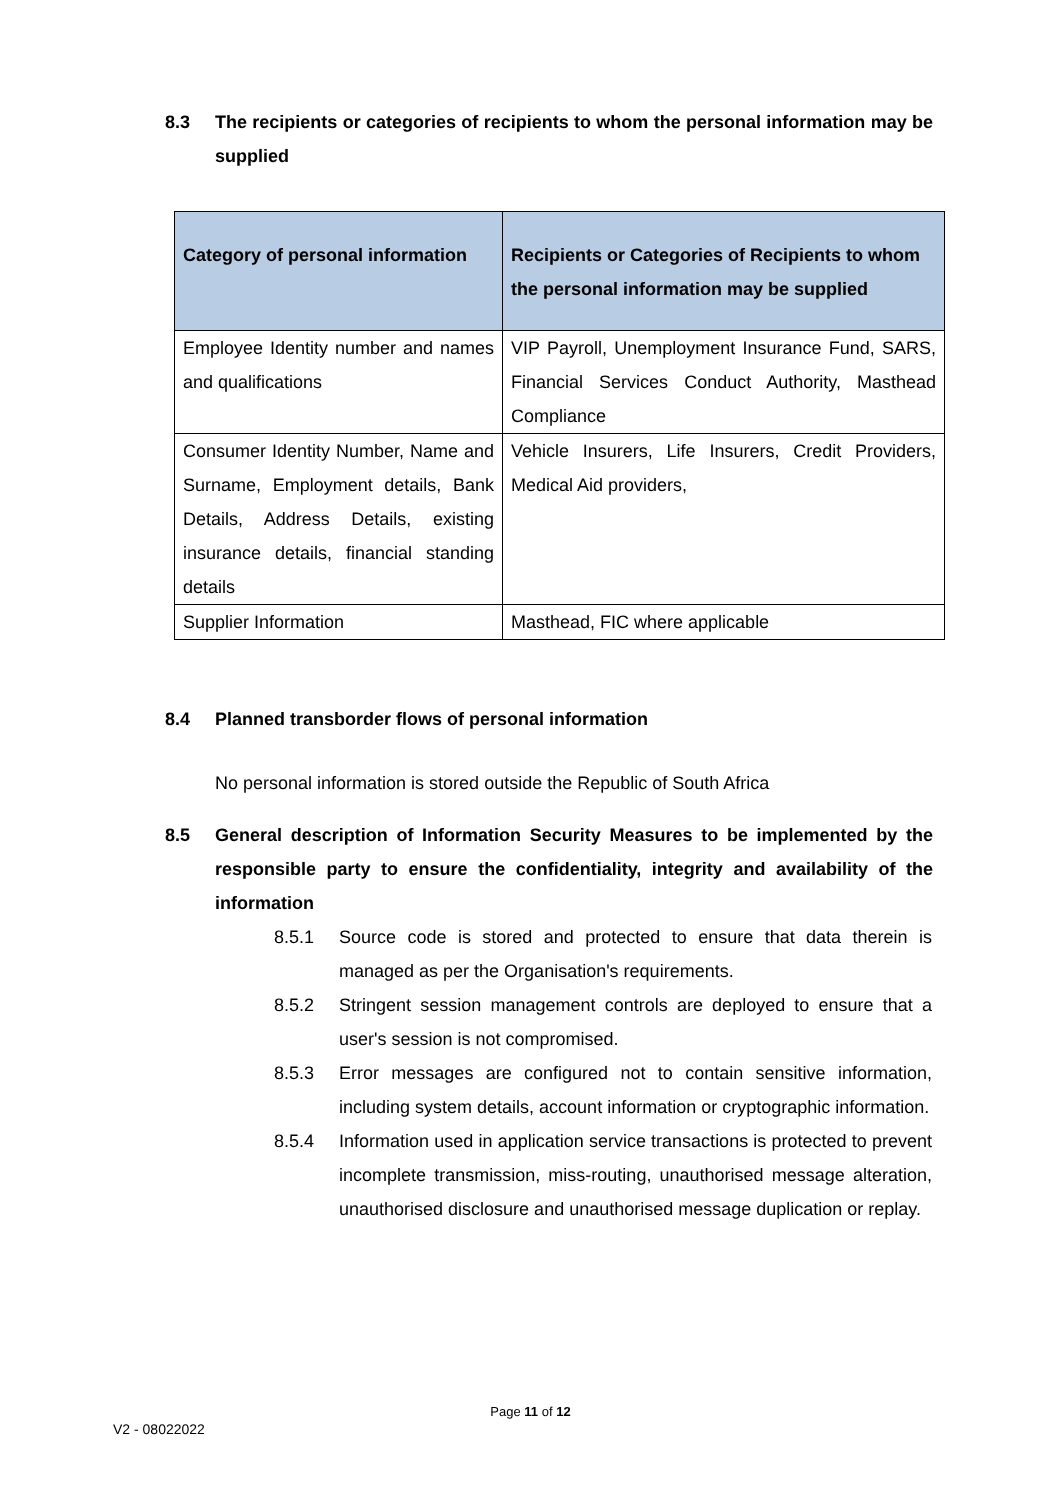8.3 The recipients or categories of recipients to whom the personal information may be supplied
| Category of personal information | Recipients or Categories of Recipients to whom the personal information may be supplied |
| --- | --- |
| Employee Identity number and names and qualifications | VIP Payroll, Unemployment Insurance Fund, SARS, Financial Services Conduct Authority, Masthead Compliance |
| Consumer Identity Number, Name and Surname, Employment details, Bank Details, Address Details, existing insurance details, financial standing details | Vehicle Insurers, Life Insurers, Credit Providers, Medical Aid providers, |
| Supplier Information | Masthead, FIC where applicable |
8.4 Planned transborder flows of personal information
No personal information is stored outside the Republic of South Africa
8.5 General description of Information Security Measures to be implemented by the responsible party to ensure the confidentiality, integrity and availability of the information
8.5.1 Source code is stored and protected to ensure that data therein is managed as per the Organisation's requirements.
8.5.2 Stringent session management controls are deployed to ensure that a user's session is not compromised.
8.5.3 Error messages are configured not to contain sensitive information, including system details, account information or cryptographic information.
8.5.4 Information used in application service transactions is protected to prevent incomplete transmission, miss-routing, unauthorised message alteration, unauthorised disclosure and unauthorised message duplication or replay.
Page 11 of 12
V2 - 08022022